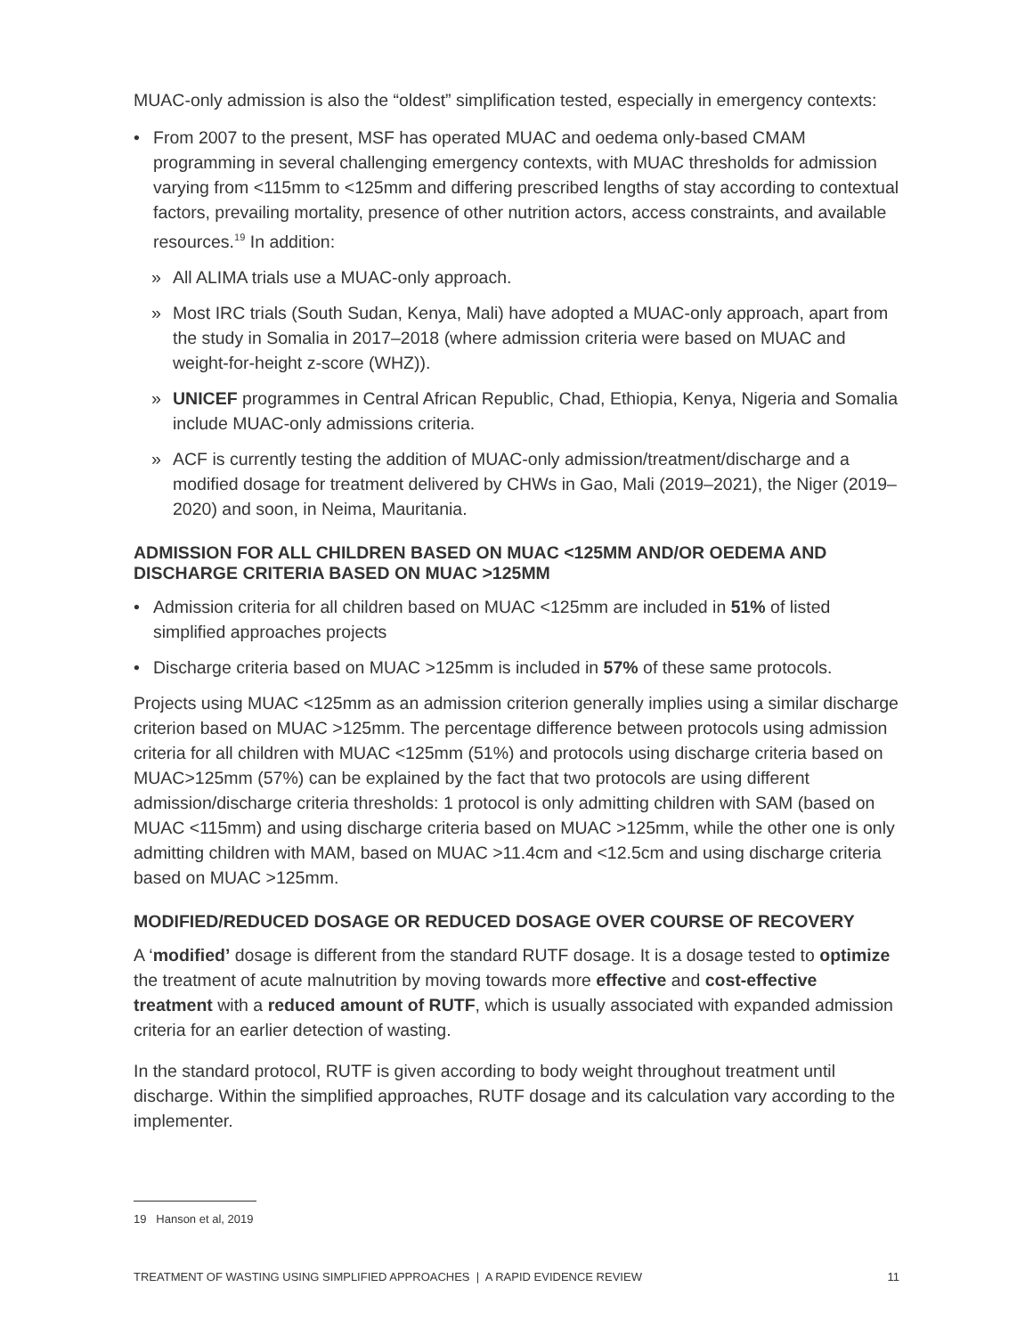MUAC-only admission is also the “oldest” simplification tested, especially in emergency contexts:
• From 2007 to the present, MSF has operated MUAC and oedema only-based CMAM programming in several challenging emergency contexts, with MUAC thresholds for admission varying from <115mm to <125mm and differing prescribed lengths of stay according to contextual factors, prevailing mortality, presence of other nutrition actors, access constraints, and available resources.<sup>19</sup> In addition:
» All ALIMA trials use a MUAC-only approach.
» Most IRC trials (South Sudan, Kenya, Mali) have adopted a MUAC-only approach, apart from the study in Somalia in 2017–2018 (where admission criteria were based on MUAC and weight-for-height z-score (WHZ)).
» UNICEF programmes in Central African Republic, Chad, Ethiopia, Kenya, Nigeria and Somalia include MUAC-only admissions criteria.
» ACF is currently testing the addition of MUAC-only admission/treatment/discharge and a modified dosage for treatment delivered by CHWs in Gao, Mali (2019–2021), the Niger (2019–2020) and soon, in Neima, Mauritania.
ADMISSION FOR ALL CHILDREN BASED ON MUAC <125MM AND/OR OEDEMA AND DISCHARGE CRITERIA BASED ON MUAC >125MM
• Admission criteria for all children based on MUAC <125mm are included in 51% of listed simplified approaches projects
• Discharge criteria based on MUAC >125mm is included in 57% of these same protocols.
Projects using MUAC <125mm as an admission criterion generally implies using a similar discharge criterion based on MUAC >125mm. The percentage difference between protocols using admission criteria for all children with MUAC <125mm (51%) and protocols using discharge criteria based on MUAC>125mm (57%) can be explained by the fact that two protocols are using different admission/discharge criteria thresholds: 1 protocol is only admitting children with SAM (based on MUAC <115mm) and using discharge criteria based on MUAC >125mm, while the other one is only admitting children with MAM, based on MUAC >11.4cm and <12.5cm and using discharge criteria based on MUAC >125mm.
MODIFIED/REDUCED DOSAGE OR REDUCED DOSAGE OVER COURSE OF RECOVERY
A ‘modified’ dosage is different from the standard RUTF dosage. It is a dosage tested to optimize the treatment of acute malnutrition by moving towards more effective and cost-effective treatment with a reduced amount of RUTF, which is usually associated with expanded admission criteria for an earlier detection of wasting.
In the standard protocol, RUTF is given according to body weight throughout treatment until discharge. Within the simplified approaches, RUTF dosage and its calculation vary according to the implementer.
19 Hanson et al, 2019
TREATMENT OF WASTING USING SIMPLIFIED APPROACHES | A RAPID EVIDENCE REVIEW 11